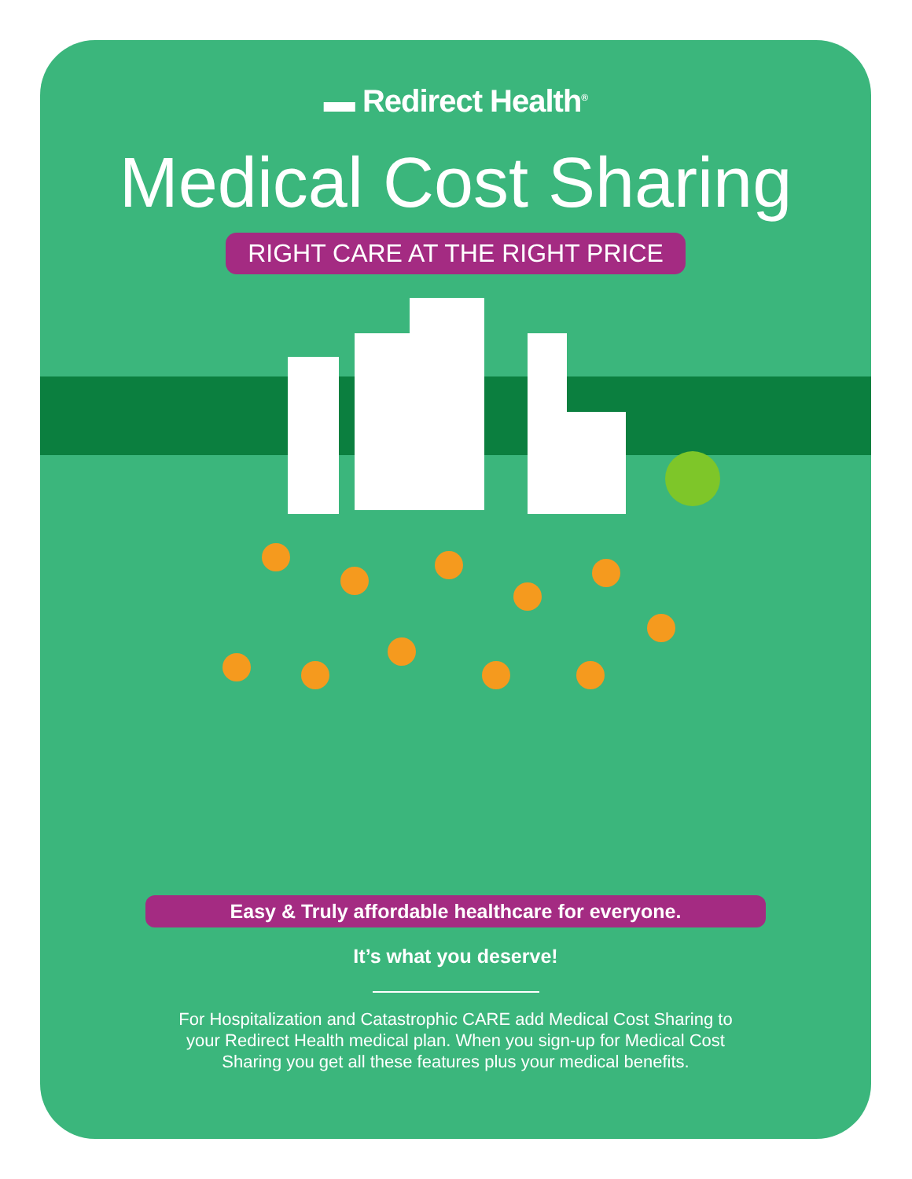▬ Redirect Health<sup>®</sup>
Medical Cost Sharing
RIGHT CARE AT THE RIGHT PRICE
Easy & Truly affordable healthcare for everyone.
It’s what you deserve!
For Hospitalization and Catastrophic CARE add Medical Cost Sharing to your Redirect Health medical plan. When you sign-up for Medical Cost Sharing you get all these features plus your medical benefits.